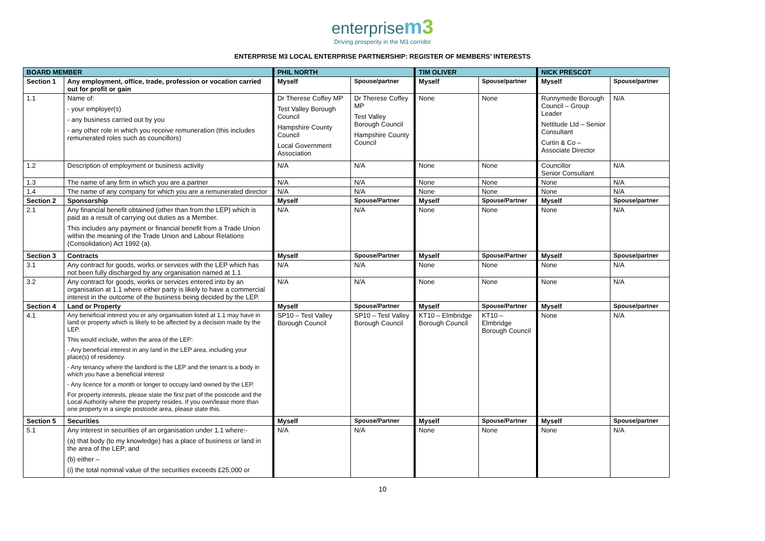enterprise m3
Driving prosperity in the M3 corridor
ENTERPRISE M3 LOCAL ENTERPRISE PARTNERSHIP: REGISTER OF MEMBERS’ INTERESTS
| BOARD MEMBER | | PHIL NORTH | | TIM OLIVER | | NICK PRESCOT | |
| --- | --- | --- | --- | --- | --- | --- | --- |
| Section 1 | Any employment, office, trade, profession or vocation carried out for profit or gain | Myself | Spouse/partner | Myself | Spouse/partner | Myself | Spouse/partner |
| 1.1 | Name of: - your employer(s) - any business carried out by you - any other role in which you receive remuneration (this includes remunerated roles such as councillors) | Dr Therese Coffey MP Test Valley Borough Council Hampshire County Council Local Government Association | Dr Therese Coffey MP Test Valley Borough Council Hampshire County Council | None | None | Runnymede Borough Council – Group Leader Nettitude Ltd – Senior Consultant Curtin & Co – Associate Director | N/A |
| 1.2 | Description of employment or business activity | N/A | N/A | None | None | Councillor Senior Consultant | N/A |
| 1.3 | The name of any firm in which you are a partner | N/A | N/A | None | None | None | N/A |
| 1.4 | The name of any company for which you are a remunerated director | N/A | N/A | None | None | None | N/A |
| Section 2 | Sponsorship | Myself | Spouse/Partner | Myself | Spouse/Partner | Myself | Spouse/partner |
| 2.1 | Any financial benefit obtained (other than from the LEP) which is paid as a result of carrying out duties as a Member. This includes any payment or financial benefit from a Trade Union within the meaning of the Trade Union and Labour Relations (Consolidation) Act 1992 (a). | N/A | N/A | None | None | None | N/A |
| Section 3 | Contracts | Myself | Spouse/Partner | Myself | Spouse/Partner | Myself | Spouse/partner |
| 3.1 | Any contract for goods, works or services with the LEP which has not been fully discharged by any organisation named at 1.1 | N/A | N/A | None | None | None | N/A |
| 3.2 | Any contract for goods, works or services entered into by an organisation at 1.1 where either party is likely to have a commercial interest in the outcome of the business being decided by the LEP. | N/A | N/A | None | None | None | N/A |
| Section 4 | Land or Property | Myself | Spouse/Partner | Myself | Spouse/Partner | Myself | Spouse/partner |
| 4.1 | Any beneficial interest you or any organisation listed at 1.1 may have in land or property which is likely to be affected by a decision made by the LEP. This would include, within the area of the LEP: - Any beneficial interest in any land in the LEP area, including your place(s) of residency. - Any tenancy where the landlord is the LEP and the tenant is a body in which you have a beneficial interest - Any licence for a month or longer to occupy land owned by the LEP. For property interests, please state the first part of the postcode and the Local Authority where the property resides. If you own/lease more than one property in a single postcode area, please state this. | SP10 – Test Valley Borough Council | SP10 – Test Valley Borough Council | KT10 – Elmbridge Borough Council | KT10 – Elmbridge Borough Council | None | N/A |
| Section 5 | Securities | Myself | Spouse/Partner | Myself | Spouse/Partner | Myself | Spouse/partner |
| 5.1 | Any interest in securities of an organisation under 1.1 where:- (a) that body (to my knowledge) has a place of business or land in the area of the LEP; and (b) either – (i) the total nominal value of the securities exceeds £25,000 or | N/A | N/A | None | None | None | N/A |
10